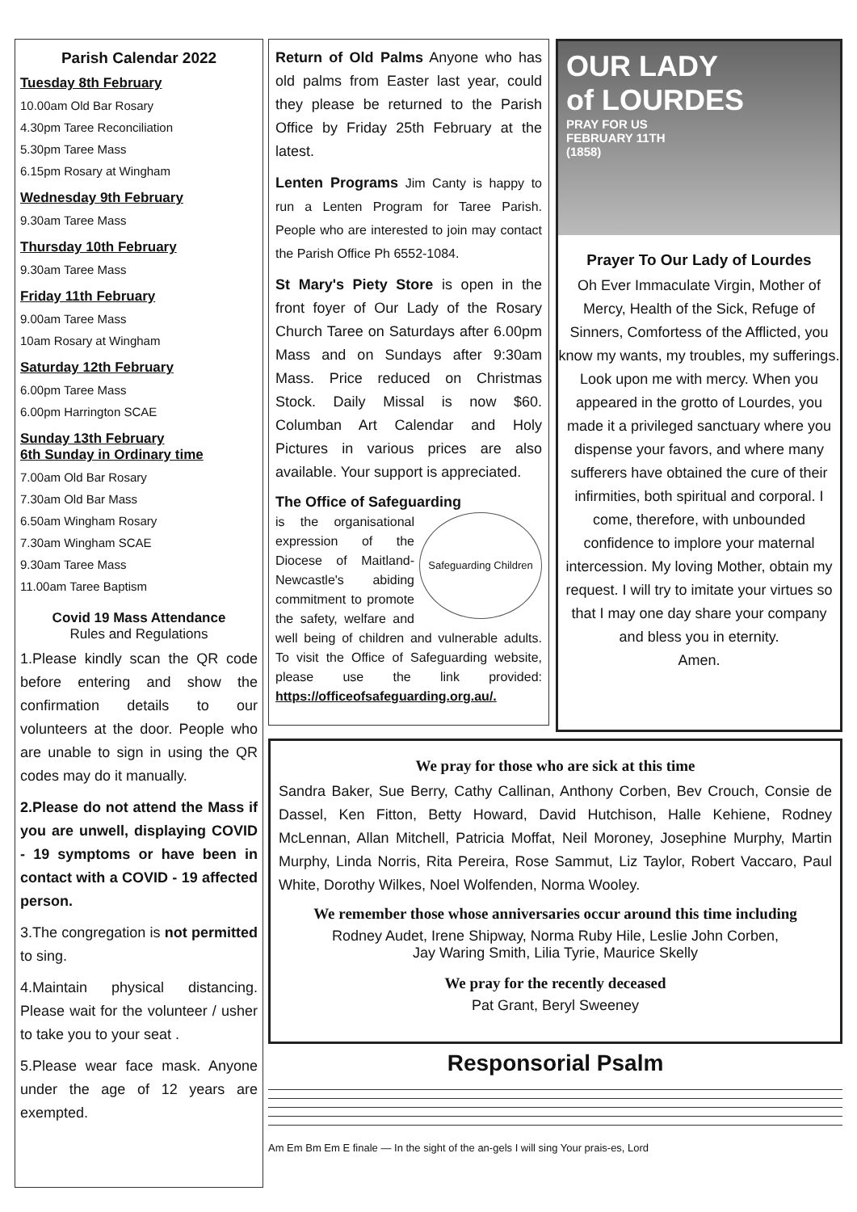Parish Calendar 2022
Tuesday 8th February
10.00am Old Bar Rosary
4.30pm Taree Reconciliation
5.30pm Taree Mass
6.15pm Rosary at Wingham
Wednesday 9th February
9.30am Taree Mass
Thursday 10th February
9.30am Taree Mass
Friday 11th February
9.00am Taree Mass
10am Rosary at Wingham
Saturday 12th February
6.00pm Taree Mass
6.00pm Harrington SCAE
Sunday 13th February
6th Sunday in Ordinary time
7.00am Old Bar Rosary
7.30am Old Bar Mass
6.50am Wingham Rosary
7.30am Wingham SCAE
9.30am Taree Mass
11.00am Taree Baptism
Covid 19 Mass Attendance
Rules and Regulations
1.Please kindly scan the QR code before entering and show the confirmation details to our volunteers at the door. People who are unable to sign in using the QR codes may do it manually.
2.Please do not attend the Mass if you are unwell, displaying COVID - 19 symptoms or have been in contact with a COVID - 19 affected person.
3.The congregation is not permitted to sing.
4.Maintain physical distancing. Please wait for the volunteer / usher to take you to your seat .
5.Please wear face mask. Anyone under the age of 12 years are exempted.
Return of Old Palms Anyone who has old palms from Easter last year, could they please be returned to the Parish Office by Friday 25th February at the latest.
Lenten Programs Jim Canty is happy to run a Lenten Program for Taree Parish. People who are interested to join may contact the Parish Office Ph 6552-1084.
St Mary's Piety Store is open in the front foyer of Our Lady of the Rosary Church Taree on Saturdays after 6.00pm Mass and on Sundays after 9:30am Mass. Price reduced on Christmas Stock. Daily Missal is now $60. Columban Art Calendar and Holy Pictures in various prices are also available. Your support is appreciated.
The Office of Safeguarding
Safeguarding Children is the organisational expression of the Diocese of Maitland-Newcastle's abiding commitment to promote the safety, welfare and well being of children and vulnerable adults. To visit the Office of Safeguarding website, please use the link provided: https://officeofsafeguarding.org.au/.
OUR LADY
of LOURDES
PRAY FOR US
FEBRUARY 11TH
(1858)
Prayer To Our Lady of Lourdes
Oh Ever Immaculate Virgin, Mother of Mercy, Health of the Sick, Refuge of Sinners, Comfortess of the Afflicted, you know my wants, my troubles, my sufferings. Look upon me with mercy. When you appeared in the grotto of Lourdes, you made it a privileged sanctuary where you dispense your favors, and where many sufferers have obtained the cure of their infirmities, both spiritual and corporal. I come, therefore, with unbounded confidence to implore your maternal intercession. My loving Mother, obtain my request. I will try to imitate your virtues so that I may one day share your company and bless you in eternity.
Amen.
We pray for those who are sick at this time
Sandra Baker, Sue Berry, Cathy Callinan, Anthony Corben, Bev Crouch, Consie de Dassel, Ken Fitton, Betty Howard, David Hutchison, Halle Kehiene, Rodney McLennan, Allan Mitchell, Patricia Moffat, Neil Moroney, Josephine Murphy, Martin Murphy, Linda Norris, Rita Pereira, Rose Sammut, Liz Taylor, Robert Vaccaro, Paul White, Dorothy Wilkes, Noel Wolfenden, Norma Wooley.
We remember those whose anniversaries occur around this time including
Rodney Audet, Irene Shipway, Norma Ruby Hile, Leslie John Corben,
Jay Waring Smith, Lilia Tyrie, Maurice Skelly
We pray for the recently deceased
Pat Grant, Beryl Sweeney
Responsorial Psalm
Am Em Bm Em E finale — In the sight of the an-gels I will sing Your prais-es, Lord